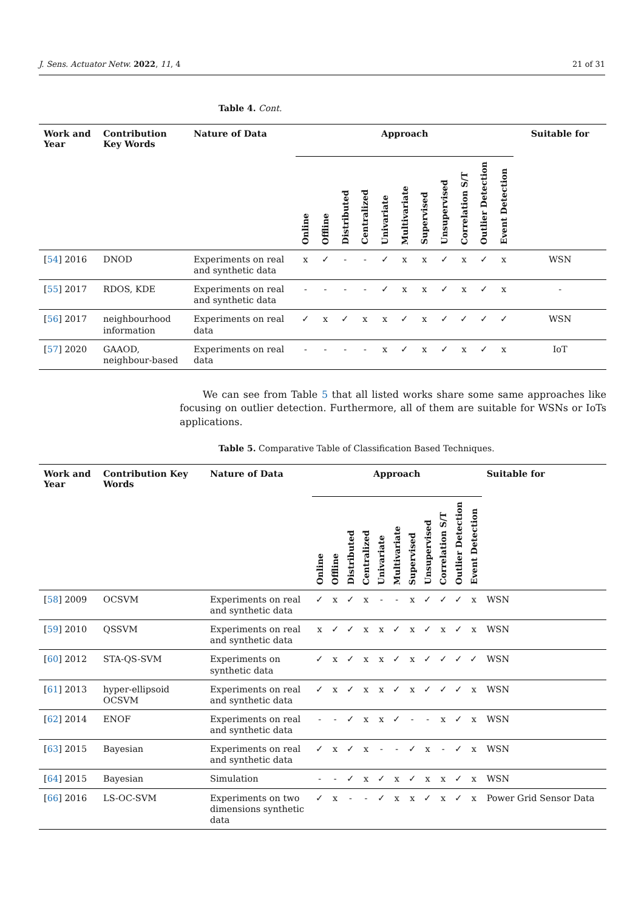J. Sens. Actuator Netw. 2022, 11, 4 21 of 31
Table 4. Cont.
| Work and Year | Contribution Key Words | Nature of Data | Approach | | | | | | | | | | | Suitable for |
| --- | --- | --- | --- | --- | --- | --- | --- | --- | --- | --- | --- | --- | --- | --- |
| | | | Online | Offline | Distributed | Centralized | Univariate | Multivariate | Supervised | Unsupervised | Correlation S/T | Outlier Detection | Event Detection | |
| [ 54 ] 2016 | DNOD | Experiments on real and synthetic data | x | ✓ | - | - | ✓ | x | x | ✓ | x | ✓ | x | WSN |
| [ 55 ] 2017 | RDOS, KDE | Experiments on real and synthetic data | - | - | - | - | ✓ | x | x | ✓ | x | ✓ | x | - |
| [ 56 ] 2017 | neighbourhood information | Experiments on real data | ✓ | x | ✓ | x | x | ✓ | x | ✓ | ✓ | ✓ | ✓ | WSN |
| [ 57 ] 2020 | GAAOD, neighbour-based | Experiments on real data | - | - | - | - | x | ✓ | x | ✓ | x | ✓ | x | IoT |
We can see from Table 5 that all listed works share some same approaches like focusing on outlier detection. Furthermore, all of them are suitable for WSNs or IoTs applications.
Table 5. Comparative Table of Classification Based Techniques.
| Work and Year | Contribution Key Words | Nature of Data | Approach | | | | | | | | | | | Suitable for |
| --- | --- | --- | --- | --- | --- | --- | --- | --- | --- | --- | --- | --- | --- | --- |
| | | | Online | Offline | Distributed | Centralized | Univariate | Multivariate | Supervised | Unsupervised | Correlation S/T | Outlier Detection | Event Detection | |
| [ 58 ] 2009 | OCSVM | Experiments on real and synthetic data | ✓ | x | ✓ | x | - | - | x | ✓ | ✓ | ✓ | x | WSN |
| [ 59 ] 2010 | QSSVM | Experiments on real and synthetic data | x | ✓ | ✓ | x | x | ✓ | x | ✓ | x | ✓ | x | WSN |
| [ 60 ] 2012 | STA-QS-SVM | Experiments on synthetic data | ✓ | x | ✓ | x | x | ✓ | x | ✓ | ✓ | ✓ | ✓ | WSN |
| [ 61 ] 2013 | hyper-ellipsoid OCSVM | Experiments on real and synthetic data | ✓ | x | ✓ | x | x | ✓ | x | ✓ | ✓ | ✓ | x | WSN |
| [ 62 ] 2014 | ENOF | Experiments on real and synthetic data | - | - | ✓ | x | x | ✓ | - | - | x | ✓ | x | WSN |
| [ 63 ] 2015 | Bayesian | Experiments on real and synthetic data | ✓ | x | ✓ | x | - | - | ✓ | x | - | ✓ | x | WSN |
| [ 64 ] 2015 | Bayesian | Simulation | - | - | ✓ | x | ✓ | x | ✓ | x | x | ✓ | x | WSN |
| [ 66 ] 2016 | LS-OC-SVM | Experiments on two dimensions synthetic data | ✓ | x | - | - | ✓ | x | x | ✓ | x | ✓ | x | Power Grid Sensor Data |